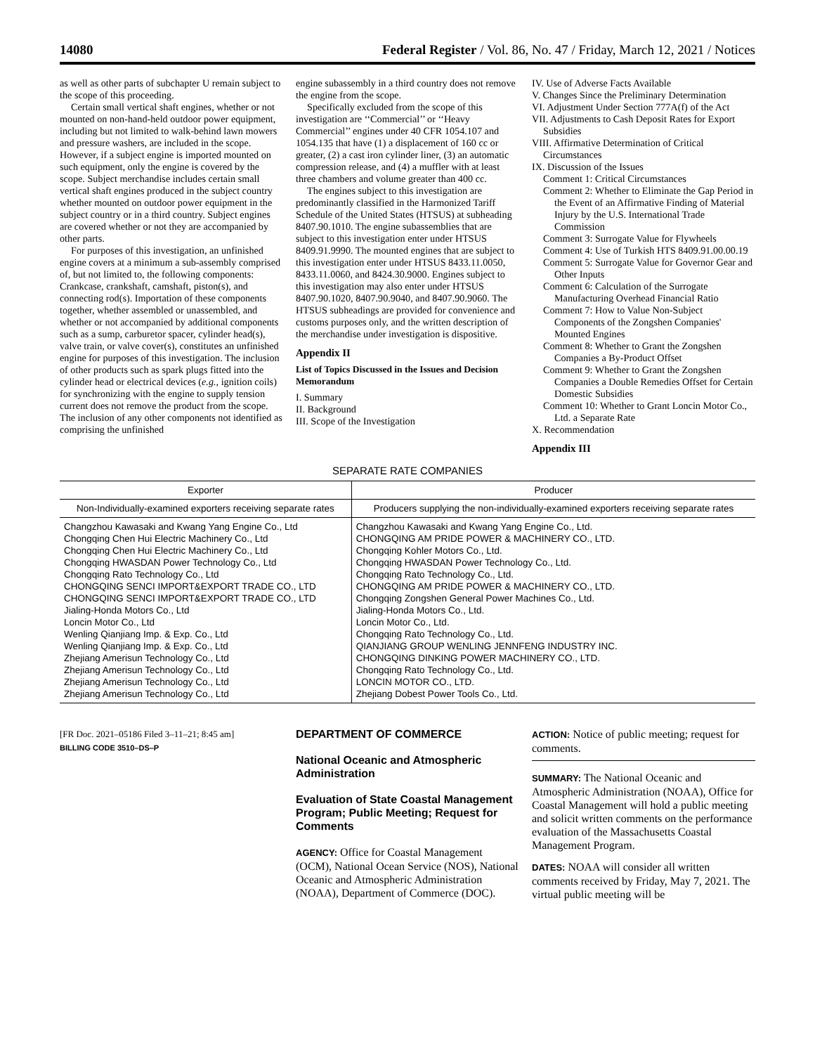14080 Federal Register / Vol. 86, No. 47 / Friday, March 12, 2021 / Notices
as well as other parts of subchapter U remain subject to the scope of this proceeding.
Certain small vertical shaft engines, whether or not mounted on non-hand-held outdoor power equipment, including but not limited to walk-behind lawn mowers and pressure washers, are included in the scope. However, if a subject engine is imported mounted on such equipment, only the engine is covered by the scope. Subject merchandise includes certain small vertical shaft engines produced in the subject country whether mounted on outdoor power equipment in the subject country or in a third country. Subject engines are covered whether or not they are accompanied by other parts.
For purposes of this investigation, an unfinished engine covers at a minimum a sub-assembly comprised of, but not limited to, the following components: Crankcase, crankshaft, camshaft, piston(s), and connecting rod(s). Importation of these components together, whether assembled or unassembled, and whether or not accompanied by additional components such as a sump, carburetor spacer, cylinder head(s), valve train, or valve cover(s), constitutes an unfinished engine for purposes of this investigation. The inclusion of other products such as spark plugs fitted into the cylinder head or electrical devices (e.g., ignition coils) for synchronizing with the engine to supply tension current does not remove the product from the scope. The inclusion of any other components not identified as comprising the unfinished
engine subassembly in a third country does not remove the engine from the scope.
Specifically excluded from the scope of this investigation are ‘‘Commercial’’ or ‘‘Heavy Commercial’’ engines under 40 CFR 1054.107 and 1054.135 that have (1) a displacement of 160 cc or greater, (2) a cast iron cylinder liner, (3) an automatic compression release, and (4) a muffler with at least three chambers and volume greater than 400 cc.
The engines subject to this investigation are predominantly classified in the Harmonized Tariff Schedule of the United States (HTSUS) at subheading 8407.90.1010. The engine subassemblies that are subject to this investigation enter under HTSUS 8409.91.9990. The mounted engines that are subject to this investigation enter under HTSUS 8433.11.0050, 8433.11.0060, and 8424.30.9000. Engines subject to this investigation may also enter under HTSUS 8407.90.1020, 8407.90.9040, and 8407.90.9060. The HTSUS subheadings are provided for convenience and customs purposes only, and the written description of the merchandise under investigation is dispositive.
Appendix II
List of Topics Discussed in the Issues and Decision Memorandum
I. Summary
II. Background
III. Scope of the Investigation
IV. Use of Adverse Facts Available
V. Changes Since the Preliminary Determination
VI. Adjustment Under Section 777A(f) of the Act
VII. Adjustments to Cash Deposit Rates for Export Subsidies
VIII. Affirmative Determination of Critical Circumstances
IX. Discussion of the Issues
Comment 1: Critical Circumstances
Comment 2: Whether to Eliminate the Gap Period in the Event of an Affirmative Finding of Material Injury by the U.S. International Trade Commission
Comment 3: Surrogate Value for Flywheels
Comment 4: Use of Turkish HTS 8409.91.00.00.19
Comment 5: Surrogate Value for Governor Gear and Other Inputs
Comment 6: Calculation of the Surrogate Manufacturing Overhead Financial Ratio
Comment 7: How to Value Non-Subject Components of the Zongshen Companies' Mounted Engines
Comment 8: Whether to Grant the Zongshen Companies a By-Product Offset
Comment 9: Whether to Grant the Zongshen Companies a Double Remedies Offset for Certain Domestic Subsidies
Comment 10: Whether to Grant Loncin Motor Co., Ltd. a Separate Rate
X. Recommendation
Appendix III
SEPARATE RATE COMPANIES
| Exporter | Producer |
| --- | --- |
| Non-Individually-examined exporters receiving separate rates | Producers supplying the non-individually-examined exporters receiving separate rates |
| Changzhou Kawasaki and Kwang Yang Engine Co., Ltd Chongqing Chen Hui Electric Machinery Co., Ltd Chongqing Chen Hui Electric Machinery Co., Ltd Chongqing HWASDAN Power Technology Co., Ltd Chongqing Rato Technology Co., Ltd CHONGQING SENCI IMPORT&EXPORT TRADE CO., LTD CHONGQING SENCI IMPORT&EXPORT TRADE CO., LTD Jialing-Honda Motors Co., Ltd Loncin Motor Co., Ltd Wenling Qianjiang Imp. & Exp. Co., Ltd Wenling Qianjiang Imp. & Exp. Co., Ltd Zhejiang Amerisun Technology Co., Ltd Zhejiang Amerisun Technology Co., Ltd Zhejiang Amerisun Technology Co., Ltd Zhejiang Amerisun Technology Co., Ltd | Changzhou Kawasaki and Kwang Yang Engine Co., Ltd. CHONGQING AM PRIDE POWER & MACHINERY CO., LTD. Chongqing Kohler Motors Co., Ltd. Chongqing HWASDAN Power Technology Co., Ltd. Chongqing Rato Technology Co., Ltd. CHONGQING AM PRIDE POWER & MACHINERY CO., LTD. Chongqing Zongshen General Power Machines Co., Ltd. Jialing-Honda Motors Co., Ltd. Loncin Motor Co., Ltd. Chongqing Rato Technology Co., Ltd. QIANJIANG GROUP WENLING JENNFENG INDUSTRY INC. CHONGQING DINKING POWER MACHINERY CO., LTD. Chongqing Rato Technology Co., Ltd. LONCIN MOTOR CO., LTD. Zhejiang Dobest Power Tools Co., Ltd. |
[FR Doc. 2021–05186 Filed 3–11–21; 8:45 am]
BILLING CODE 3510–DS–P
DEPARTMENT OF COMMERCE
National Oceanic and Atmospheric Administration
Evaluation of State Coastal Management Program; Public Meeting; Request for Comments
AGENCY: Office for Coastal Management (OCM), National Ocean Service (NOS), National Oceanic and Atmospheric Administration (NOAA), Department of Commerce (DOC).
ACTION: Notice of public meeting; request for comments.
SUMMARY: The National Oceanic and Atmospheric Administration (NOAA), Office for Coastal Management will hold a public meeting and solicit written comments on the performance evaluation of the Massachusetts Coastal Management Program.
DATES: NOAA will consider all written comments received by Friday, May 7, 2021. The virtual public meeting will be